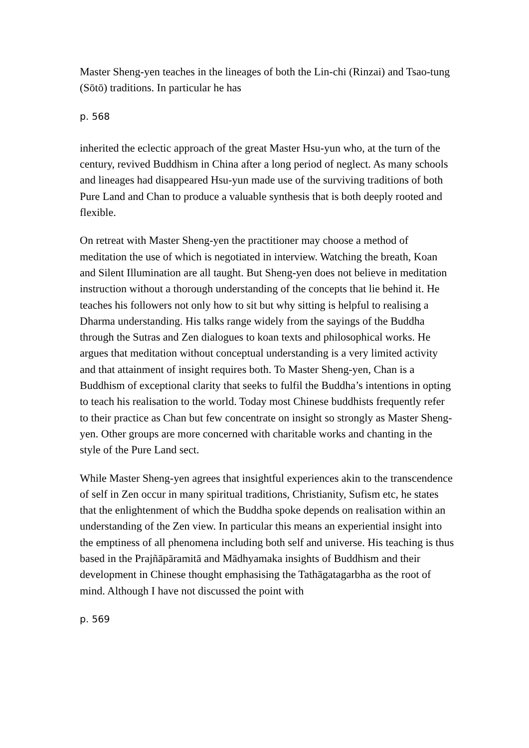Master Sheng-yen teaches in the lineages of both the Lin-chi (Rinzai) and Tsao-tung (Sōtō) traditions. In particular he has
p. 568
inherited the eclectic approach of the great Master Hsu-yun who, at the turn of the century, revived Buddhism in China after a long period of neglect. As many schools and lineages had disappeared Hsu-yun made use of the surviving traditions of both Pure Land and Chan to produce a valuable synthesis that is both deeply rooted and flexible.
On retreat with Master Sheng-yen the practitioner may choose a method of meditation the use of which is negotiated in interview. Watching the breath, Koan and Silent Illumination are all taught. But Sheng-yen does not believe in meditation instruction without a thorough understanding of the concepts that lie behind it. He teaches his followers not only how to sit but why sitting is helpful to realising a Dharma understanding. His talks range widely from the sayings of the Buddha through the Sutras and Zen dialogues to koan texts and philosophical works. He argues that meditation without conceptual understanding is a very limited activity and that attainment of insight requires both. To Master Sheng-yen, Chan is a Buddhism of exceptional clarity that seeks to fulfil the Buddha’s intentions in opting to teach his realisation to the world. Today most Chinese buddhists frequently refer to their practice as Chan but few concentrate on insight so strongly as Master Sheng-yen. Other groups are more concerned with charitable works and chanting in the style of the Pure Land sect.
While Master Sheng-yen agrees that insightful experiences akin to the transcendence of self in Zen occur in many spiritual traditions, Christianity, Sufism etc, he states that the enlightenment of which the Buddha spoke depends on realisation within an understanding of the Zen view. In particular this means an experiential insight into the emptiness of all phenomena including both self and universe. His teaching is thus based in the Prajñāpāramitā and Mādhyamaka insights of Buddhism and their development in Chinese thought emphasising the Tathāgatagarbha as the root of mind. Although I have not discussed the point with
p. 569